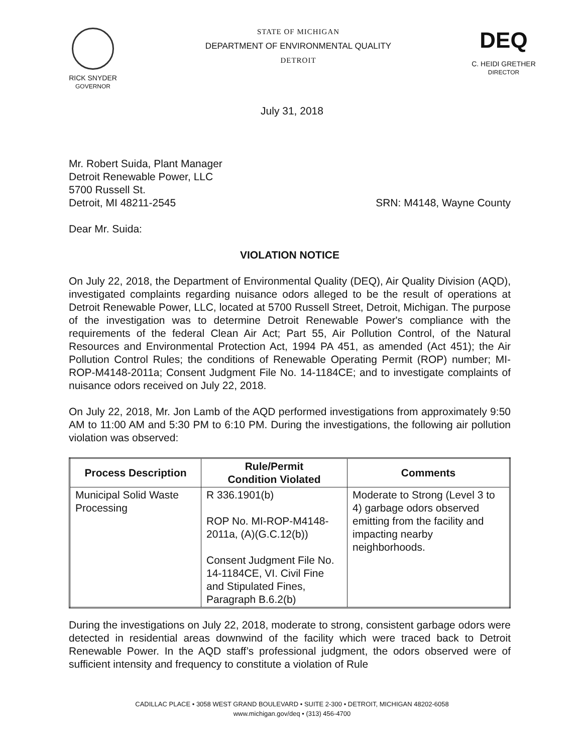RICK SNYDER
GOVERNOR
STATE OF MICHIGAN
DEPARTMENT OF ENVIRONMENTAL QUALITY
DETROIT
DEQ
C. HEIDI GRETHER
DIRECTOR
July 31, 2018
Mr. Robert Suida, Plant Manager
Detroit Renewable Power, LLC
5700 Russell St.
Detroit, MI 48211-2545
SRN: M4148, Wayne County
Dear Mr. Suida:
VIOLATION NOTICE
On July 22, 2018, the Department of Environmental Quality (DEQ), Air Quality Division (AQD), investigated complaints regarding nuisance odors alleged to be the result of operations at Detroit Renewable Power, LLC, located at 5700 Russell Street, Detroit, Michigan. The purpose of the investigation was to determine Detroit Renewable Power's compliance with the requirements of the federal Clean Air Act; Part 55, Air Pollution Control, of the Natural Resources and Environmental Protection Act, 1994 PA 451, as amended (Act 451); the Air Pollution Control Rules; the conditions of Renewable Operating Permit (ROP) number; MI-ROP-M4148-2011a; Consent Judgment File No. 14-1184CE; and to investigate complaints of nuisance odors received on July 22, 2018.
On July 22, 2018, Mr. Jon Lamb of the AQD performed investigations from approximately 9:50 AM to 11:00 AM and 5:30 PM to 6:10 PM. During the investigations, the following air pollution violation was observed:
| Process Description | Rule/Permit Condition Violated | Comments |
| --- | --- | --- |
| Municipal Solid Waste Processing | R 336.1901(b) ROP No. MI-ROP-M4148-2011a, (A)(G.C.12(b)) Consent Judgment File No. 14-1184CE, VI. Civil Fine and Stipulated Fines, Paragraph B.6.2(b) | Moderate to Strong (Level 3 to 4) garbage odors observed emitting from the facility and impacting nearby neighborhoods. |
During the investigations on July 22, 2018, moderate to strong, consistent garbage odors were detected in residential areas downwind of the facility which were traced back to Detroit Renewable Power. In the AQD staff’s professional judgment, the odors observed were of sufficient intensity and frequency to constitute a violation of Rule
CADILLAC PLACE • 3058 WEST GRAND BOULEVARD • SUITE 2-300 • DETROIT, MICHIGAN 48202-6058
www.michigan.gov/deq • (313) 456-4700